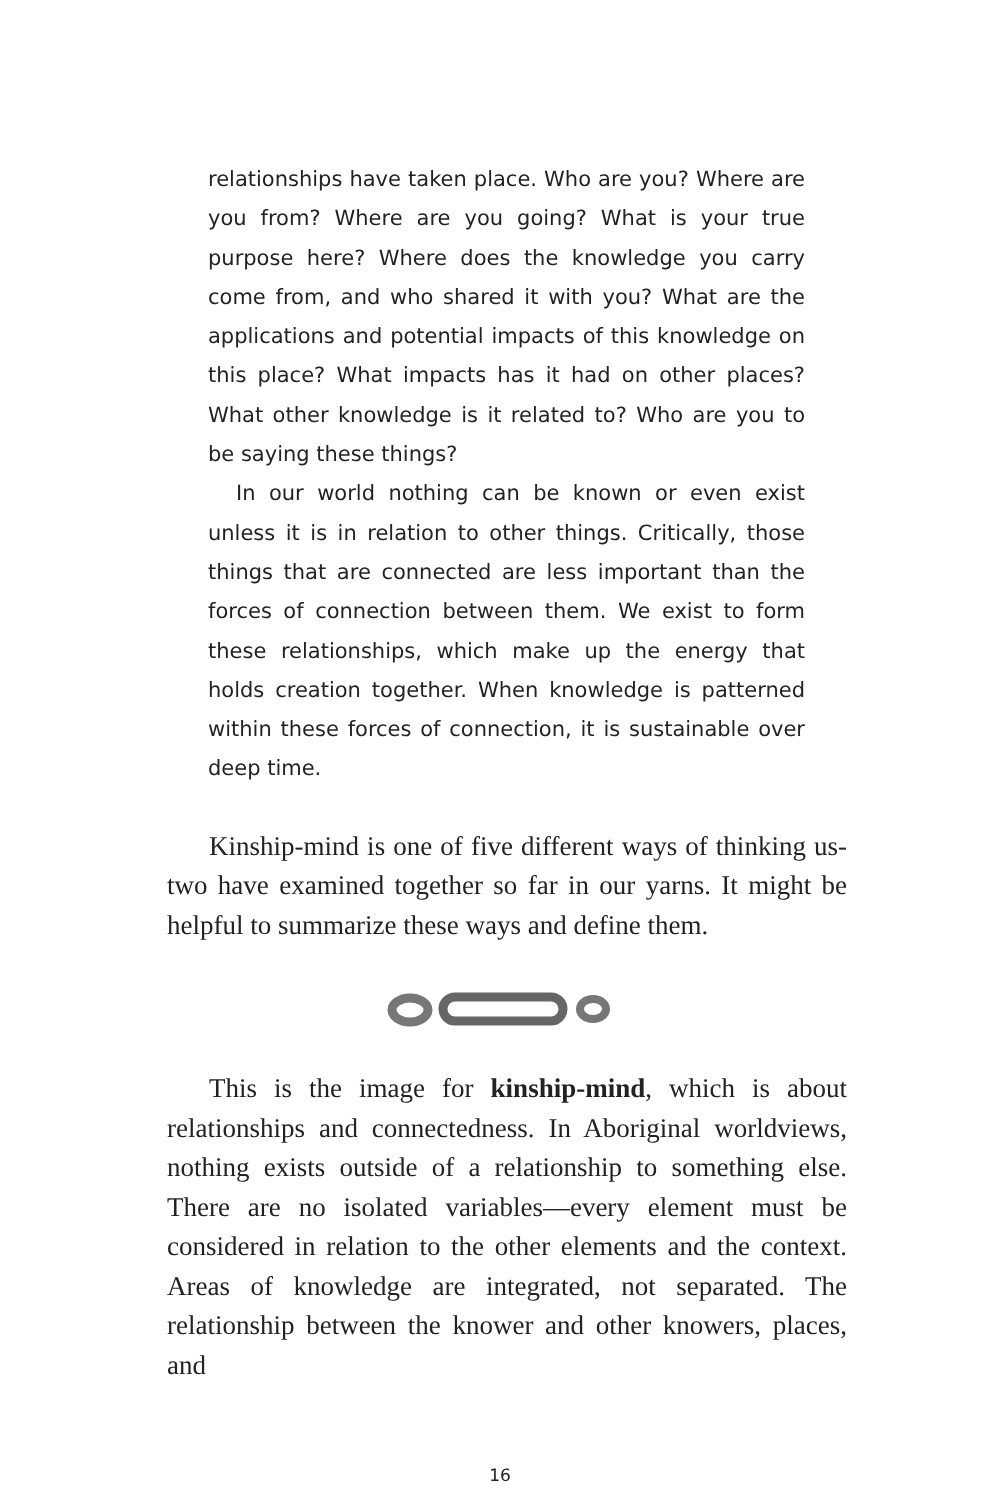relationships have taken place. Who are you? Where are you from? Where are you going? What is your true purpose here? Where does the knowledge you carry come from, and who shared it with you? What are the applications and potential impacts of this knowledge on this place? What impacts has it had on other places? What other knowledge is it related to? Who are you to be saying these things?
In our world nothing can be known or even exist unless it is in relation to other things. Critically, those things that are connected are less important than the forces of connection between them. We exist to form these relationships, which make up the energy that holds creation together. When knowledge is patterned within these forces of connection, it is sustainable over deep time.
Kinship-mind is one of five different ways of thinking us-two have examined together so far in our yarns. It might be helpful to summarize these ways and define them.
This is the image for kinship-mind, which is about relationships and connectedness. In Aboriginal worldviews, nothing exists outside of a relationship to something else. There are no isolated variables—every element must be considered in relation to the other elements and the context. Areas of knowledge are integrated, not separated. The relationship between the knower and other knowers, places, and
16